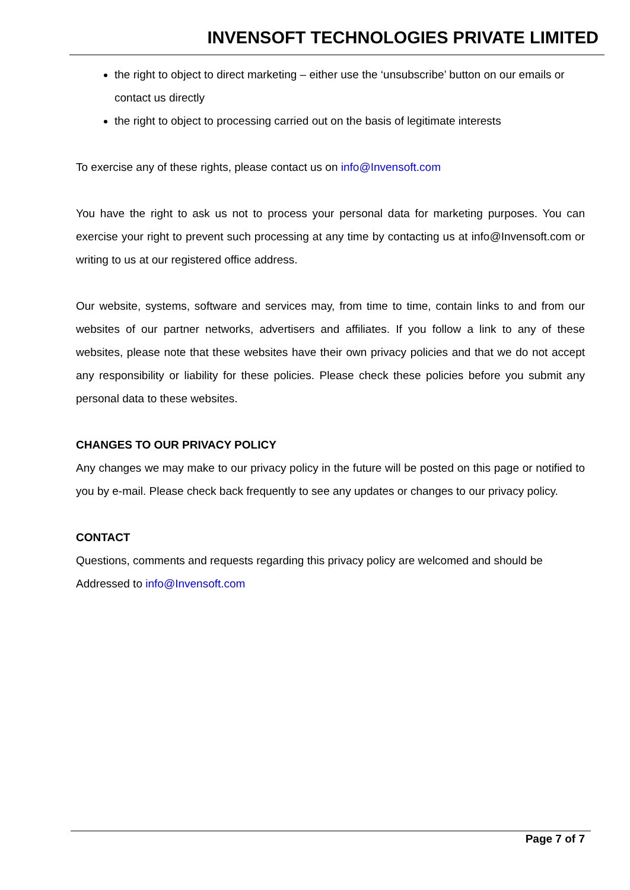INVENSOFT TECHNOLOGIES PRIVATE LIMITED
the right to object to direct marketing – either use the ‘unsubscribe’ button on our emails or contact us directly
the right to object to processing carried out on the basis of legitimate interests
To exercise any of these rights, please contact us on info@Invensoft.com
You have the right to ask us not to process your personal data for marketing purposes. You can exercise your right to prevent such processing at any time by contacting us at info@Invensoft.com or writing to us at our registered office address.
Our website, systems, software and services may, from time to time, contain links to and from our websites of our partner networks, advertisers and affiliates. If you follow a link to any of these websites, please note that these websites have their own privacy policies and that we do not accept any responsibility or liability for these policies. Please check these policies before you submit any personal data to these websites.
CHANGES TO OUR PRIVACY POLICY
Any changes we may make to our privacy policy in the future will be posted on this page or notified to you by e-mail. Please check back frequently to see any updates or changes to our privacy policy.
CONTACT
Questions, comments and requests regarding this privacy policy are welcomed and should be Addressed to info@Invensoft.com
Page 7 of 7